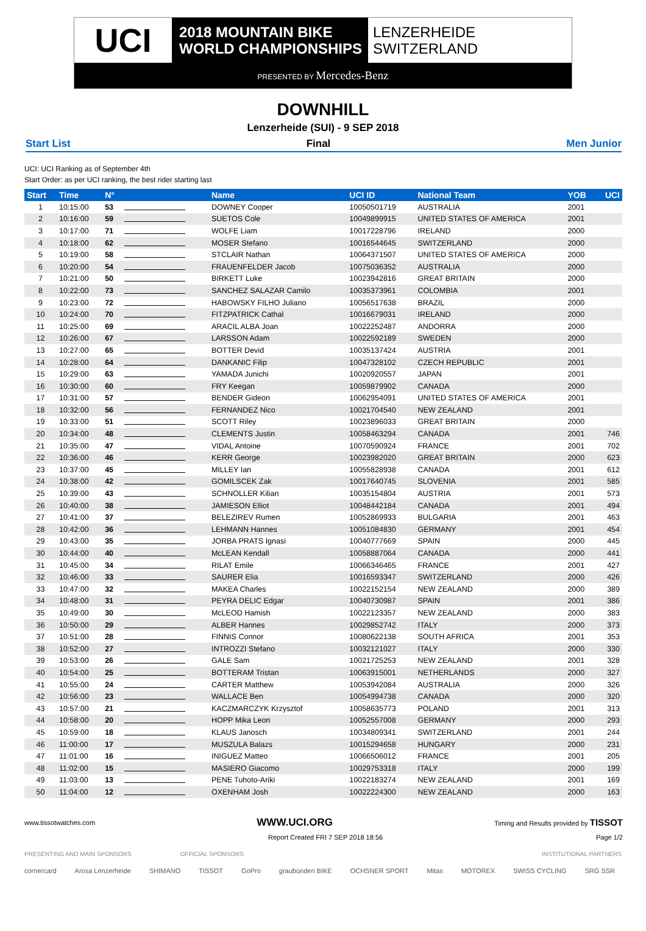UCI
2018 MOUNTAIN BIKE
WORLD CHAMPIONSHIPS
LENZERHEIDE
SWITZERLAND
PRESENTED BY Mercedes-Benz
DOWNHILL
Lenzerheide (SUI) - 9 SEP 2018
Start List Final Men Junior
UCI: UCI Ranking as of September 4th
Start Order: as per UCI ranking, the best rider starting last
| Start | Time | N° | | Name | UCI ID | National Team | YOB | UCI |
| --- | --- | --- | --- | --- | --- | --- | --- | --- |
| 1 | 10:15:00 | 53 | | DOWNEY Cooper | 10050501719 | AUSTRALIA | 2001 | |
| 2 | 10:16:00 | 59 | | SUETOS Cole | 10049899915 | UNITED STATES OF AMERICA | 2001 | |
| 3 | 10:17:00 | 71 | | WOLFE Liam | 10017228796 | IRELAND | 2000 | |
| 4 | 10:18:00 | 62 | | MOSER Stefano | 10016544645 | SWITZERLAND | 2000 | |
| 5 | 10:19:00 | 58 | | STCLAIR Nathan | 10064371507 | UNITED STATES OF AMERICA | 2000 | |
| 6 | 10:20:00 | 54 | | FRAUENFELDER Jacob | 10075036352 | AUSTRALIA | 2000 | |
| 7 | 10:21:00 | 50 | | BIRKETT Luke | 10023942816 | GREAT BRITAIN | 2000 | |
| 8 | 10:22:00 | 73 | | SANCHEZ SALAZAR Camilo | 10035373961 | COLOMBIA | 2001 | |
| 9 | 10:23:00 | 72 | | HABOWSKY FILHO Juliano | 10056517638 | BRAZIL | 2000 | |
| 10 | 10:24:00 | 70 | | FITZPATRICK Cathal | 10016679031 | IRELAND | 2000 | |
| 11 | 10:25:00 | 69 | | ARACIL ALBA Joan | 10022252487 | ANDORRA | 2000 | |
| 12 | 10:26:00 | 67 | | LARSSON Adam | 10022592189 | SWEDEN | 2000 | |
| 13 | 10:27:00 | 65 | | BOTTER Devid | 10035137424 | AUSTRIA | 2001 | |
| 14 | 10:28:00 | 64 | | DANKANIC Filip | 10047328102 | CZECH REPUBLIC | 2001 | |
| 15 | 10:29:00 | 63 | | YAMADA Junichi | 10020920557 | JAPAN | 2001 | |
| 16 | 10:30:00 | 60 | | FRY Keegan | 10059879902 | CANADA | 2000 | |
| 17 | 10:31:00 | 57 | | BENDER Gideon | 10062954091 | UNITED STATES OF AMERICA | 2001 | |
| 18 | 10:32:00 | 56 | | FERNANDEZ Nico | 10021704540 | NEW ZEALAND | 2001 | |
| 19 | 10:33:00 | 51 | | SCOTT Riley | 10023896033 | GREAT BRITAIN | 2000 | |
| 20 | 10:34:00 | 48 | | CLEMENTS Justin | 10058463294 | CANADA | 2001 | 746 |
| 21 | 10:35:00 | 47 | | VIDAL Antoine | 10070590924 | FRANCE | 2001 | 702 |
| 22 | 10:36:00 | 46 | | KERR George | 10023982020 | GREAT BRITAIN | 2000 | 623 |
| 23 | 10:37:00 | 45 | | MILLEY Ian | 10055828938 | CANADA | 2001 | 612 |
| 24 | 10:38:00 | 42 | | GOMILSCEK Zak | 10017640745 | SLOVENIA | 2001 | 585 |
| 25 | 10:39:00 | 43 | | SCHNOLLER Kilian | 10035154804 | AUSTRIA | 2001 | 573 |
| 26 | 10:40:00 | 38 | | JAMIESON Elliot | 10048442184 | CANADA | 2001 | 494 |
| 27 | 10:41:00 | 37 | | BELEZIREV Rumen | 10052869933 | BULGARIA | 2001 | 463 |
| 28 | 10:42:00 | 36 | | LEHMANN Hannes | 10051084830 | GERMANY | 2001 | 454 |
| 29 | 10:43:00 | 35 | | JORBA PRATS Ignasi | 10040777669 | SPAIN | 2000 | 445 |
| 30 | 10:44:00 | 40 | | McLEAN Kendall | 10058887064 | CANADA | 2000 | 441 |
| 31 | 10:45:00 | 34 | | RILAT Emile | 10066346465 | FRANCE | 2001 | 427 |
| 32 | 10:46:00 | 33 | | SAURER Elia | 10016593347 | SWITZERLAND | 2000 | 426 |
| 33 | 10:47:00 | 32 | | MAKEA Charles | 10022152154 | NEW ZEALAND | 2000 | 389 |
| 34 | 10:48:00 | 31 | | PEYRA DELIC Edgar | 10040730987 | SPAIN | 2001 | 386 |
| 35 | 10:49:00 | 30 | | McLEOD Hamish | 10022123357 | NEW ZEALAND | 2000 | 383 |
| 36 | 10:50:00 | 29 | | ALBER Hannes | 10029852742 | ITALY | 2000 | 373 |
| 37 | 10:51:00 | 28 | | FINNIS Connor | 10080622138 | SOUTH AFRICA | 2001 | 353 |
| 38 | 10:52:00 | 27 | | INTROZZI Stefano | 10032121027 | ITALY | 2000 | 330 |
| 39 | 10:53:00 | 26 | | GALE Sam | 10021725253 | NEW ZEALAND | 2001 | 328 |
| 40 | 10:54:00 | 25 | | BOTTERAM Tristan | 10063915001 | NETHERLANDS | 2000 | 327 |
| 41 | 10:55:00 | 24 | | CARTER Matthew | 10053942084 | AUSTRALIA | 2000 | 326 |
| 42 | 10:56:00 | 23 | | WALLACE Ben | 10054994738 | CANADA | 2000 | 320 |
| 43 | 10:57:00 | 21 | | KACZMARCZYK Krzysztof | 10058635773 | POLAND | 2001 | 313 |
| 44 | 10:58:00 | 20 | | HOPP Mika Leon | 10052557008 | GERMANY | 2000 | 293 |
| 45 | 10:59:00 | 18 | | KLAUS Janosch | 10034809341 | SWITZERLAND | 2001 | 244 |
| 46 | 11:00:00 | 17 | | MUSZULA Balazs | 10015294658 | HUNGARY | 2000 | 231 |
| 47 | 11:01:00 | 16 | | INIGUEZ Matteo | 10066506012 | FRANCE | 2001 | 205 |
| 48 | 11:02:00 | 15 | | MASIERO Giacomo | 10029753318 | ITALY | 2000 | 199 |
| 49 | 11:03:00 | 13 | | PENE Tuhoto-Ariki | 10022183274 | NEW ZEALAND | 2001 | 169 |
| 50 | 11:04:00 | 12 | | OXENHAM Josh | 10022224300 | NEW ZEALAND | 2000 | 163 |
www.tissotwatches.com WWW.UCI.ORG Timing and Results provided by TISSOT
Report Created FRI 7 SEP 2018 18:56 Page 1/2
PRESENTING AND MAIN SPONSORS OFFICIAL SPONSORS INSTITUTIONAL PARTNERS
cornercard Arosa Lenzerheide SHIMANO TISSOT GoPro graubünden BIKE OCHSNER SPORT Mitas MOTOREX SWISS CYCLING SRG SSR